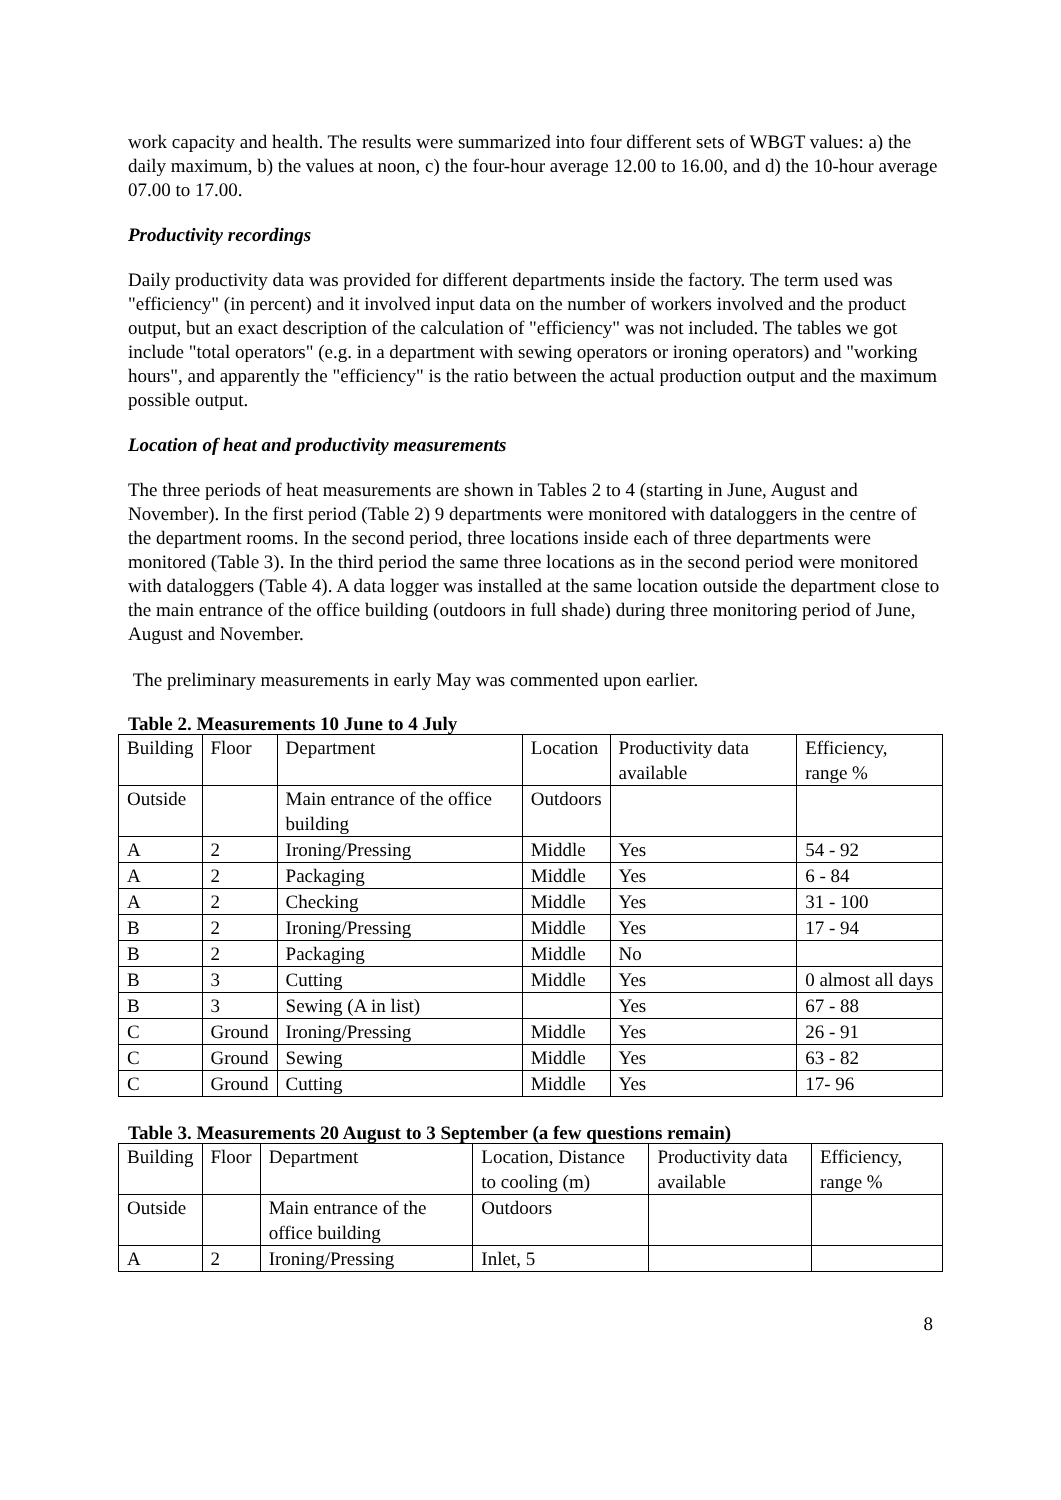work capacity and health. The results were summarized into four different sets of WBGT values: a) the daily maximum, b) the values at noon, c) the four-hour average 12.00 to 16.00, and d) the 10-hour average 07.00 to 17.00.
Productivity recordings
Daily productivity data was provided for different departments inside the factory. The term used was "efficiency" (in percent) and it involved input data on the number of workers involved and the product output, but an exact description of the calculation of "efficiency" was not included. The tables we got include "total operators" (e.g. in a department with sewing operators or ironing operators) and "working hours", and apparently the "efficiency" is the ratio between the actual production output and the maximum possible output.
Location of heat and productivity measurements
The three periods of heat measurements are shown in Tables 2 to 4 (starting in June, August and November). In the first period (Table 2) 9 departments were monitored with dataloggers in the centre of the department rooms. In the second period, three locations inside each of three departments were monitored (Table 3). In the third period the same three locations as in the second period were monitored with dataloggers (Table 4). A data logger was installed at the same location outside the department close to the main entrance of the office building (outdoors in full shade) during three monitoring period of June, August and November.
The preliminary measurements in early May was commented upon earlier.
Table 2. Measurements 10 June to 4 July
| Building | Floor | Department | Location | Productivity data available | Efficiency, range % |
| Outside | | Main entrance of the office building | Outdoors | | |
| A | 2 | Ironing/Pressing | Middle | Yes | 54 - 92 |
| A | 2 | Packaging | Middle | Yes | 6 - 84 |
| A | 2 | Checking | Middle | Yes | 31 - 100 |
| B | 2 | Ironing/Pressing | Middle | Yes | 17 - 94 |
| B | 2 | Packaging | Middle | No | |
| B | 3 | Cutting | Middle | Yes | 0 almost all days |
| B | 3 | Sewing (A in list) | | Yes | 67 - 88 |
| C | Ground | Ironing/Pressing | Middle | Yes | 26 - 91 |
| C | Ground | Sewing | Middle | Yes | 63 - 82 |
| C | Ground | Cutting | Middle | Yes | 17- 96 |
Table 3. Measurements 20 August to 3 September (a few questions remain)
| Building | Floor | Department | Location, Distance to cooling (m) | Productivity data available | Efficiency, range % |
| Outside | | Main entrance of the office building | Outdoors | | |
| A | 2 | Ironing/Pressing | Inlet, 5 | | |
8